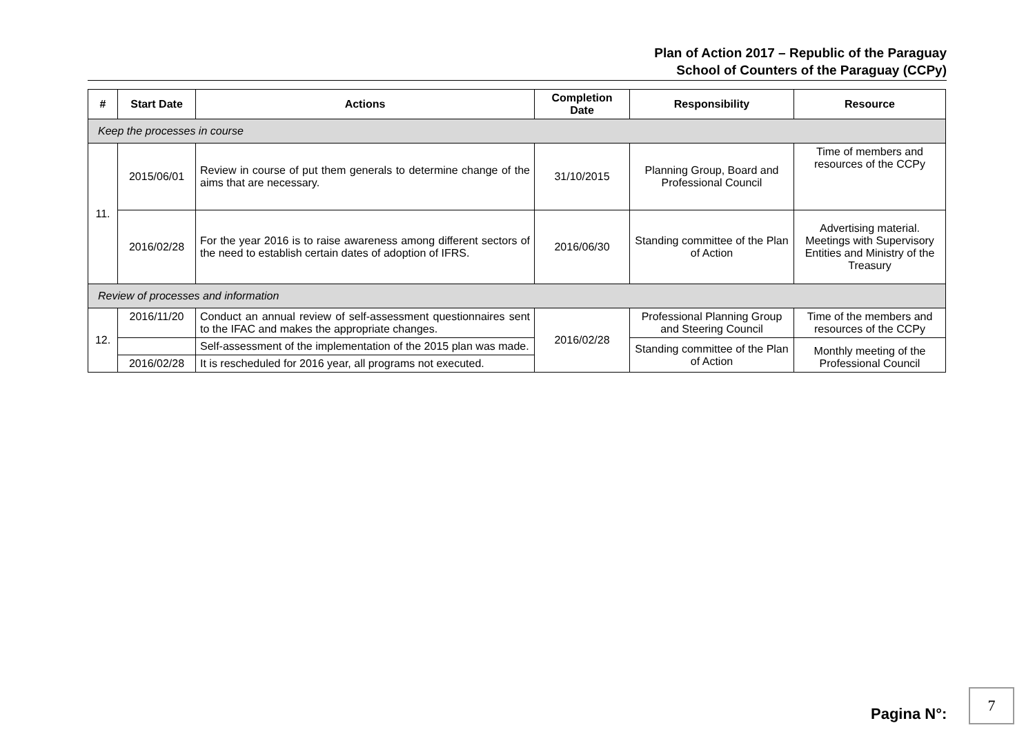Plan of Action 2017 – Republic of the Paraguay
School of Counters of the Paraguay (CCPy)
| # | Start Date | Actions | Completion Date | Responsibility | Resource |
| --- | --- | --- | --- | --- | --- |
| Keep the processes in course | | | | | |
| 11. | 2015/06/01 | Review in course of put them generals to determine change of the aims that are necessary. | 31/10/2015 | Planning Group, Board and Professional Council | Time of members and resources of the CCPy |
| | 2016/02/28 | For the year 2016 is to raise awareness among different sectors of the need to establish certain dates of adoption of IFRS. | 2016/06/30 | Standing committee of the Plan of Action | Advertising material. Meetings with Supervisory Entities and Ministry of the Treasury |
| Review of processes and information | | | | | |
| 12. | 2016/11/20 | Conduct an annual review of self-assessment questionnaires sent to the IFAC and makes the appropriate changes. | 2016/02/28 | Professional Planning Group and Steering Council | Time of the members and resources of the CCPy |
| | | Self-assessment of the implementation of the 2015 plan was made. | | Standing committee of the Plan of Action | Monthly meeting of the Professional Council |
| | 2016/02/28 | It is rescheduled for 2016 year, all programs not executed. | | | |
Pagina N°:
7